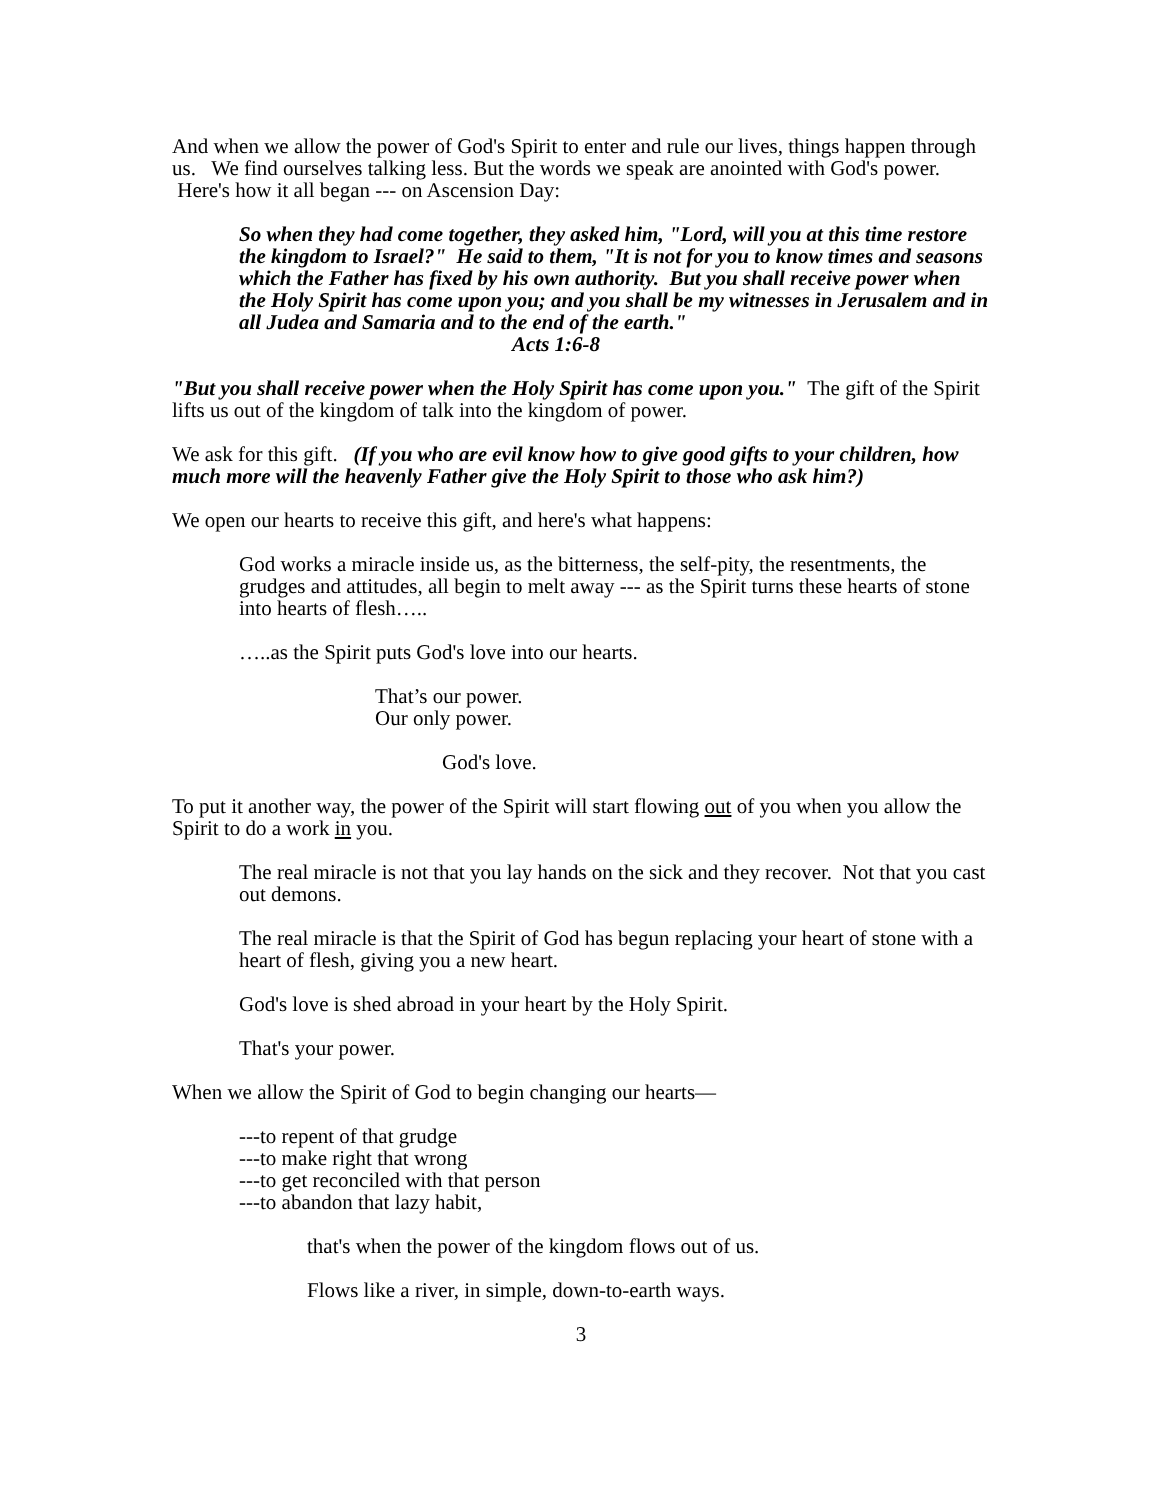And when we allow the power of God's Spirit to enter and rule our lives, things happen through us. We find ourselves talking less. But the words we speak are anointed with God's power. Here's how it all began --- on Ascension Day:
So when they had come together, they asked him, "Lord, will you at this time restore the kingdom to Israel?" He said to them, "It is not for you to know times and seasons which the Father has fixed by his own authority. But you shall receive power when the Holy Spirit has come upon you; and you shall be my witnesses in Jerusalem and in all Judea and Samaria and to the end of the earth."
Acts 1:6-8
"But you shall receive power when the Holy Spirit has come upon you." The gift of the Spirit lifts us out of the kingdom of talk into the kingdom of power.
We ask for this gift. (If you who are evil know how to give good gifts to your children, how much more will the heavenly Father give the Holy Spirit to those who ask him?)
We open our hearts to receive this gift, and here's what happens:
God works a miracle inside us, as the bitterness, the self-pity, the resentments, the grudges and attitudes, all begin to melt away --- as the Spirit turns these hearts of stone into hearts of flesh…..
…..as the Spirit puts God's love into our hearts.
That’s our power.
Our only power.
God's love.
To put it another way, the power of the Spirit will start flowing out of you when you allow the Spirit to do a work in you.
The real miracle is not that you lay hands on the sick and they recover. Not that you cast out demons.
The real miracle is that the Spirit of God has begun replacing your heart of stone with a heart of flesh, giving you a new heart.
God's love is shed abroad in your heart by the Holy Spirit.
That's your power.
When we allow the Spirit of God to begin changing our hearts—
---to repent of that grudge
---to make right that wrong
---to get reconciled with that person
---to abandon that lazy habit,
that's when the power of the kingdom flows out of us.
Flows like a river, in simple, down-to-earth ways.
3